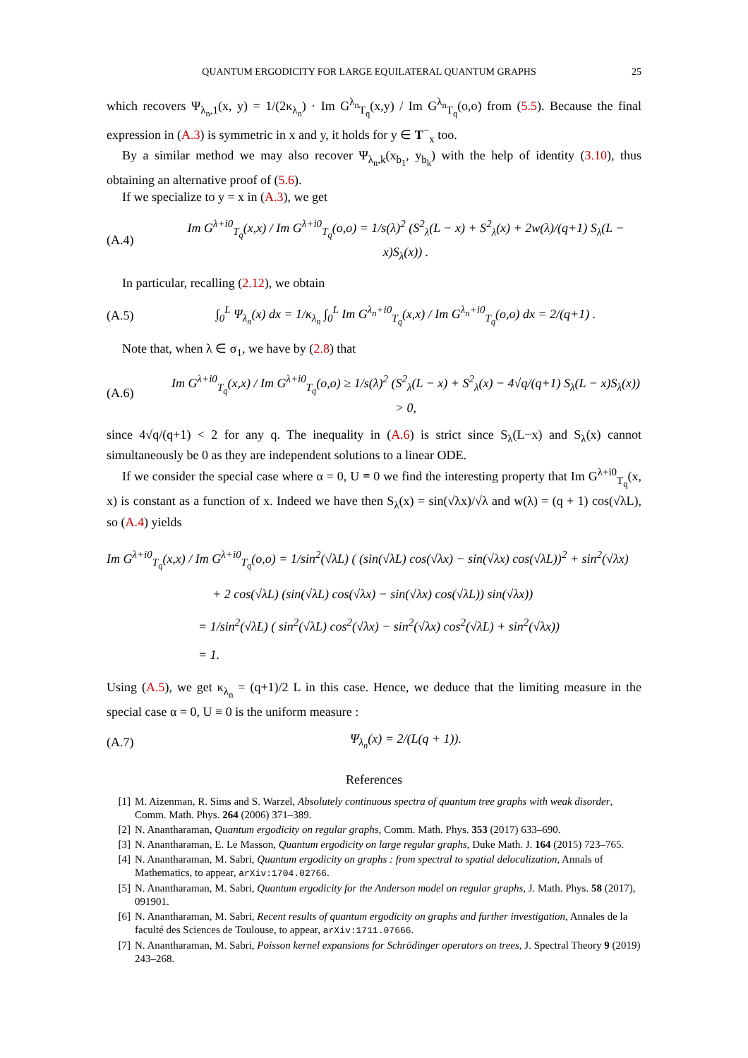QUANTUM ERGODICITY FOR LARGE EQUILATERAL QUANTUM GRAPHS 25
which recovers Ψ<sub>λ<sub>n</sub>,1</sub>(x, y) = 1/(2κ<sub>λ<sub>n</sub></sub>) · Im G<sup>λ<sub>n</sub></sup><sub>T<sub>q</sub></sub>(x,y) / Im G<sup>λ<sub>n</sub></sup><sub>T<sub>q</sub></sub>(o,o) from (5.5). Because the final expression in (A.3) is symmetric in x and y, it holds for y ∈ T<sup>−</sup><sub>x</sub> too.
By a similar method we may also recover Ψ<sub>λ<sub>n</sub>,k</sub>(x<sub>b<sub>1</sub></sub>, y<sub>b<sub>k</sub></sub>) with the help of identity (3.10), thus obtaining an alternative proof of (5.6).
If we specialize to y = x in (A.3), we get
(A.4) Im G<sup>λ+i0</sup><sub>T<sub>q</sub></sub>(x,x) / Im G<sup>λ+i0</sup><sub>T<sub>q</sub></sub>(o,o) = 1/s(λ)<sup>2</sup> (S<sup>2</sup><sub>λ</sub>(L − x) + S<sup>2</sup><sub>λ</sub>(x) + 2w(λ)/(q+1) S<sub>λ</sub>(L − x)S<sub>λ</sub>(x)) .
In particular, recalling (2.12), we obtain
(A.5) ∫<sub>0</sub><sup>L</sup> Ψ<sub>λ<sub>n</sub></sub>(x) dx = 1/κ<sub>λ<sub>n</sub></sub> ∫<sub>0</sub><sup>L</sup> Im G<sup>λ<sub>n</sub>+i0</sup><sub>T<sub>q</sub></sub>(x,x) / Im G<sup>λ<sub>n</sub>+i0</sup><sub>T<sub>q</sub></sub>(o,o) dx = 2/(q+1) .
Note that, when λ ∈ σ<sub>1</sub>, we have by (2.8) that
(A.6) Im G<sup>λ+i0</sup><sub>T<sub>q</sub></sub>(x,x) / Im G<sup>λ+i0</sup><sub>T<sub>q</sub></sub>(o,o) ≥ 1/s(λ)<sup>2</sup> (S<sup>2</sup><sub>λ</sub>(L − x) + S<sup>2</sup><sub>λ</sub>(x) − 4√q/(q+1) S<sub>λ</sub>(L − x)S<sub>λ</sub>(x)) > 0,
since 4√q/(q+1) < 2 for any q. The inequality in (A.6) is strict since S<sub>λ</sub>(L−x) and S<sub>λ</sub>(x) cannot simultaneously be 0 as they are independent solutions to a linear ODE.
If we consider the special case where α = 0, U ≡ 0 we find the interesting property that Im G<sup>λ+i0</sup><sub>T<sub>q</sub></sub>(x, x) is constant as a function of x. Indeed we have then S<sub>λ</sub>(x) = sin(√λx)/√λ and w(λ) = (q + 1) cos(√λL), so (A.4) yields
Im G<sup>λ+i0</sup><sub>T<sub>q</sub></sub>(x,x) / Im G<sup>λ+i0</sup><sub>T<sub>q</sub></sub>(o,o) = 1/sin<sup>2</sup>(√λL) ( (sin(√λL) cos(√λx) − sin(√λx) cos(√λL))<sup>2</sup> + sin<sup>2</sup>(√λx)
+ 2 cos(√λL) (sin(√λL) cos(√λx) − sin(√λx) cos(√λL)) sin(√λx))
= 1/sin<sup>2</sup>(√λL) ( sin<sup>2</sup>(√λL) cos<sup>2</sup>(√λx) − sin<sup>2</sup>(√λx) cos<sup>2</sup>(√λL) + sin<sup>2</sup>(√λx))
= 1.
Using (A.5), we get κ<sub>λ<sub>n</sub></sub> = (q+1)/2 L in this case. Hence, we deduce that the limiting measure in the special case α = 0, U ≡ 0 is the uniform measure :
(A.7) Ψ<sub>λ<sub>n</sub></sub>(x) = 2/(L(q + 1)).
References
[1] M. Aizenman, R. Sims and S. Warzel, Absolutely continuous spectra of quantum tree graphs with weak disorder, Comm. Math. Phys. 264 (2006) 371–389.
[2] N. Anantharaman, Quantum ergodicity on regular graphs, Comm. Math. Phys. 353 (2017) 633–690.
[3] N. Anantharaman, E. Le Masson, Quantum ergodicity on large regular graphs, Duke Math. J. 164 (2015) 723–765.
[4] N. Anantharaman, M. Sabri, Quantum ergodicity on graphs : from spectral to spatial delocalization, Annals of Mathematics, to appear, arXiv:1704.02766.
[5] N. Anantharaman, M. Sabri, Quantum ergodicity for the Anderson model on regular graphs, J. Math. Phys. 58 (2017), 091901.
[6] N. Anantharaman, M. Sabri, Recent results of quantum ergodicity on graphs and further investigation, Annales de la faculté des Sciences de Toulouse, to appear, arXiv:1711.07666.
[7] N. Anantharaman, M. Sabri, Poisson kernel expansions for Schrödinger operators on trees, J. Spectral Theory 9 (2019) 243–268.